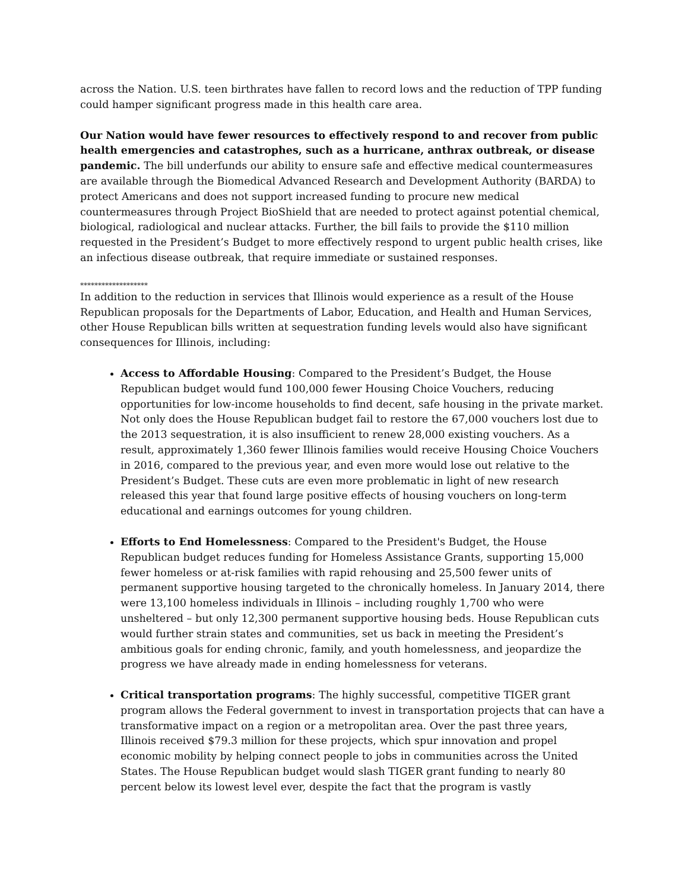across the Nation. U.S. teen birthrates have fallen to record lows and the reduction of TPP funding could hamper significant progress made in this health care area.
Our Nation would have fewer resources to effectively respond to and recover from public health emergencies and catastrophes, such as a hurricane, anthrax outbreak, or disease pandemic. The bill underfunds our ability to ensure safe and effective medical countermeasures are available through the Biomedical Advanced Research and Development Authority (BARDA) to protect Americans and does not support increased funding to procure new medical countermeasures through Project BioShield that are needed to protect against potential chemical, biological, radiological and nuclear attacks. Further, the bill fails to provide the $110 million requested in the President’s Budget to more effectively respond to urgent public health crises, like an infectious disease outbreak, that require immediate or sustained responses.
*******************
In addition to the reduction in services that Illinois would experience as a result of the House Republican proposals for the Departments of Labor, Education, and Health and Human Services, other House Republican bills written at sequestration funding levels would also have significant consequences for Illinois, including:
Access to Affordable Housing: Compared to the President’s Budget, the House Republican budget would fund 100,000 fewer Housing Choice Vouchers, reducing opportunities for low-income households to find decent, safe housing in the private market. Not only does the House Republican budget fail to restore the 67,000 vouchers lost due to the 2013 sequestration, it is also insufficient to renew 28,000 existing vouchers. As a result, approximately 1,360 fewer Illinois families would receive Housing Choice Vouchers in 2016, compared to the previous year, and even more would lose out relative to the President’s Budget. These cuts are even more problematic in light of new research released this year that found large positive effects of housing vouchers on long-term educational and earnings outcomes for young children.
Efforts to End Homelessness: Compared to the President's Budget, the House Republican budget reduces funding for Homeless Assistance Grants, supporting 15,000 fewer homeless or at-risk families with rapid rehousing and 25,500 fewer units of permanent supportive housing targeted to the chronically homeless. In January 2014, there were 13,100 homeless individuals in Illinois – including roughly 1,700 who were unsheltered – but only 12,300 permanent supportive housing beds. House Republican cuts would further strain states and communities, set us back in meeting the President’s ambitious goals for ending chronic, family, and youth homelessness, and jeopardize the progress we have already made in ending homelessness for veterans.
Critical transportation programs: The highly successful, competitive TIGER grant program allows the Federal government to invest in transportation projects that can have a transformative impact on a region or a metropolitan area. Over the past three years, Illinois received $79.3 million for these projects, which spur innovation and propel economic mobility by helping connect people to jobs in communities across the United States. The House Republican budget would slash TIGER grant funding to nearly 80 percent below its lowest level ever, despite the fact that the program is vastly